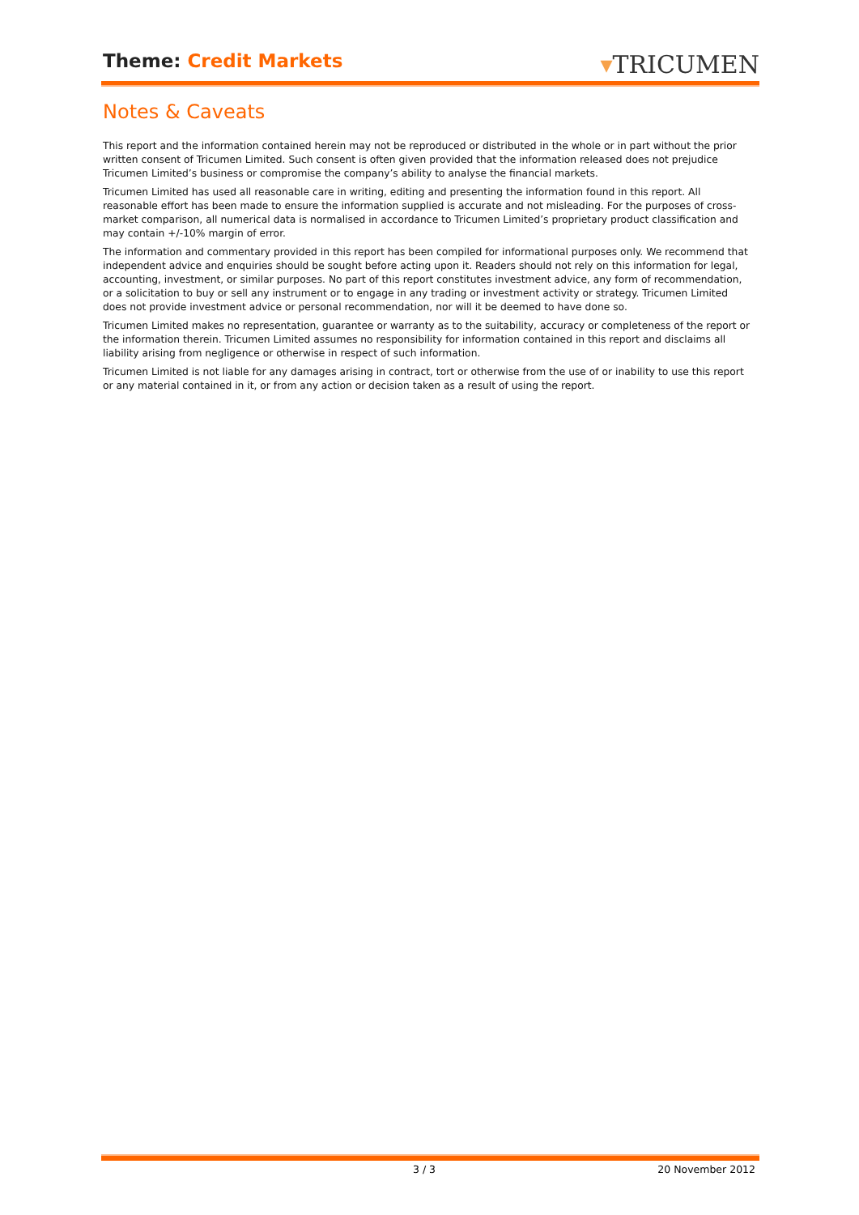Theme: Credit Markets ▾TRICUMEN
Notes & Caveats
This report and the information contained herein may not be reproduced or distributed in the whole or in part without the prior written consent of Tricumen Limited. Such consent is often given provided that the information released does not prejudice Tricumen Limited’s business or compromise the company’s ability to analyse the financial markets.
Tricumen Limited has used all reasonable care in writing, editing and presenting the information found in this report. All reasonable effort has been made to ensure the information supplied is accurate and not misleading. For the purposes of cross-market comparison, all numerical data is normalised in accordance to Tricumen Limited’s proprietary product classification and may contain +/-10% margin of error.
The information and commentary provided in this report has been compiled for informational purposes only. We recommend that independent advice and enquiries should be sought before acting upon it. Readers should not rely on this information for legal, accounting, investment, or similar purposes. No part of this report constitutes investment advice, any form of recommendation, or a solicitation to buy or sell any instrument or to engage in any trading or investment activity or strategy. Tricumen Limited does not provide investment advice or personal recommendation, nor will it be deemed to have done so.
Tricumen Limited makes no representation, guarantee or warranty as to the suitability, accuracy or completeness of the report or the information therein. Tricumen Limited assumes no responsibility for information contained in this report and disclaims all liability arising from negligence or otherwise in respect of such information.
Tricumen Limited is not liable for any damages arising in contract, tort or otherwise from the use of or inability to use this report or any material contained in it, or from any action or decision taken as a result of using the report.
3 / 3 20 November 2012